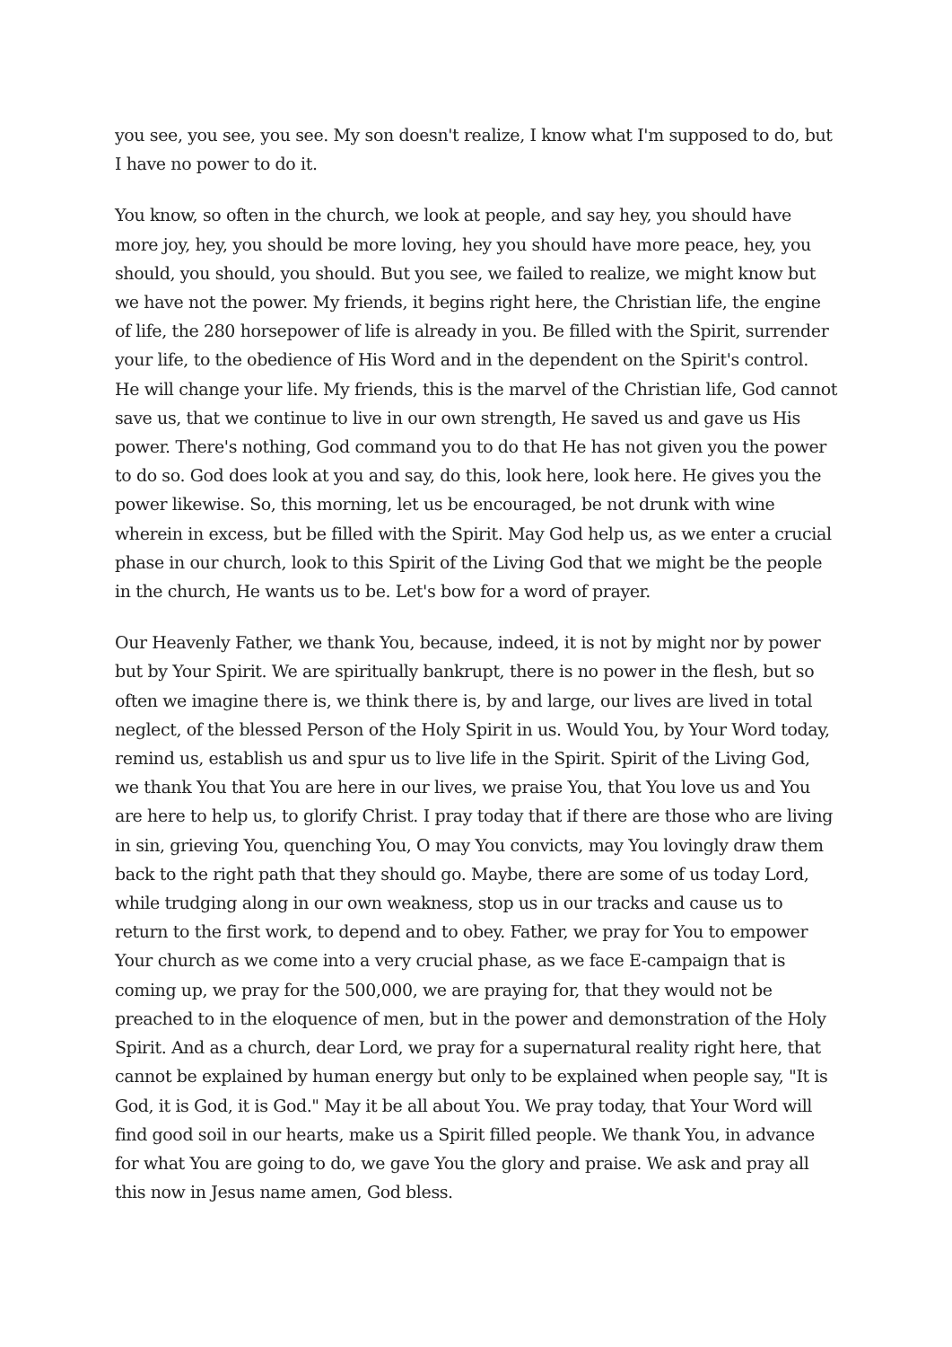you see, you see, you see. My son doesn't realize, I know what I'm supposed to do, but I have no power to do it.
You know, so often in the church, we look at people, and say hey, you should have more joy, hey, you should be more loving, hey you should have more peace, hey, you should, you should, you should. But you see, we failed to realize, we might know but we have not the power. My friends, it begins right here, the Christian life, the engine of life, the 280 horsepower of life is already in you. Be filled with the Spirit, surrender your life, to the obedience of His Word and in the dependent on the Spirit's control. He will change your life. My friends, this is the marvel of the Christian life, God cannot save us, that we continue to live in our own strength, He saved us and gave us His power. There's nothing, God command you to do that He has not given you the power to do so. God does look at you and say, do this, look here, look here. He gives you the power likewise. So, this morning, let us be encouraged, be not drunk with wine wherein in excess, but be filled with the Spirit. May God help us, as we enter a crucial phase in our church, look to this Spirit of the Living God that we might be the people in the church, He wants us to be. Let's bow for a word of prayer.
Our Heavenly Father, we thank You, because, indeed, it is not by might nor by power but by Your Spirit. We are spiritually bankrupt, there is no power in the flesh, but so often we imagine there is, we think there is, by and large, our lives are lived in total neglect, of the blessed Person of the Holy Spirit in us. Would You, by Your Word today, remind us, establish us and spur us to live life in the Spirit. Spirit of the Living God, we thank You that You are here in our lives, we praise You, that You love us and You are here to help us, to glorify Christ. I pray today that if there are those who are living in sin, grieving You, quenching You, O may You convicts, may You lovingly draw them back to the right path that they should go. Maybe, there are some of us today Lord, while trudging along in our own weakness, stop us in our tracks and cause us to return to the first work, to depend and to obey. Father, we pray for You to empower Your church as we come into a very crucial phase, as we face E-campaign that is coming up, we pray for the 500,000, we are praying for, that they would not be preached to in the eloquence of men, but in the power and demonstration of the Holy Spirit. And as a church, dear Lord, we pray for a supernatural reality right here, that cannot be explained by human energy but only to be explained when people say, "It is God, it is God, it is God." May it be all about You. We pray today, that Your Word will find good soil in our hearts, make us a Spirit filled people. We thank You, in advance for what You are going to do, we gave You the glory and praise. We ask and pray all this now in Jesus name amen, God bless.